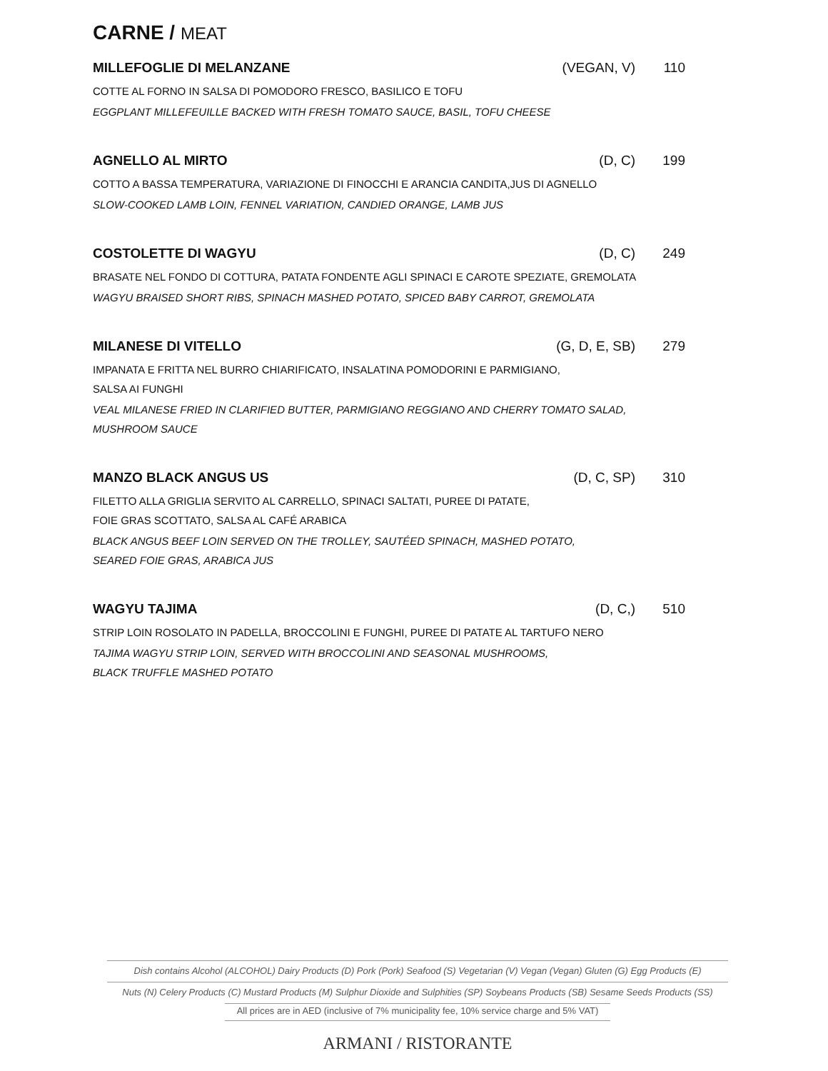CARNE / MEAT
MILLEFOGLIE DI MELANZANE (VEGAN, V) 110
COTTE AL FORNO IN SALSA DI POMODORO FRESCO, BASILICO E TOFU
EGGPLANT MILLEFEUILLE BACKED WITH FRESH TOMATO SAUCE, BASIL, TOFU CHEESE
AGNELLO AL MIRTO (D, C) 199
COTTO A BASSA TEMPERATURA, VARIAZIONE DI FINOCCHI E ARANCIA CANDITA,JUS DI AGNELLO
SLOW-COOKED LAMB LOIN, FENNEL VARIATION, CANDIED ORANGE, LAMB JUS
COSTOLETTE DI WAGYU (D, C) 249
BRASATE NEL FONDO DI COTTURA, PATATA FONDENTE AGLI SPINACI E CAROTE SPEZIATE, GREMOLATA
WAGYU BRAISED SHORT RIBS, SPINACH MASHED POTATO, SPICED BABY CARROT, GREMOLATA
MILANESE DI VITELLO (G, D, E, SB) 279
IMPANATA E FRITTA NEL BURRO CHIARIFICATO, INSALATINA POMODORINI E PARMIGIANO,
SALSA AI FUNGHI
VEAL MILANESE FRIED IN CLARIFIED BUTTER, PARMIGIANO REGGIANO AND CHERRY TOMATO SALAD,
MUSHROOM SAUCE
MANZO BLACK ANGUS US (D, C, SP) 310
FILETTO ALLA GRIGLIA SERVITO AL CARRELLO, SPINACI SALTATI, PUREE DI PATATE,
FOIE GRAS SCOTTATO, SALSA AL CAFÉ ARABICA
BLACK ANGUS BEEF LOIN SERVED ON THE TROLLEY, SAUTÉED SPINACH, MASHED POTATO,
SEARED FOIE GRAS, ARABICA JUS
WAGYU TAJIMA (D, C,) 510
STRIP LOIN ROSOLATO IN PADELLA, BROCCOLINI E FUNGHI, PUREE DI PATATE AL TARTUFO NERO
TAJIMA WAGYU STRIP LOIN, SERVED WITH BROCCOLINI AND SEASONAL MUSHROOMS,
BLACK TRUFFLE MASHED POTATO
Dish contains Alcohol (ALCOHOL) Dairy Products (D) Pork (Pork) Seafood (S) Vegetarian (V) Vegan (Vegan) Gluten (G) Egg Products (E)
Nuts (N) Celery Products (C) Mustard Products (M) Sulphur Dioxide and Sulphities (SP) Soybeans Products (SB) Sesame Seeds Products (SS)
All prices are in AED (inclusive of 7% municipality fee, 10% service charge and 5% VAT)
ARMANI / RISTORANTE